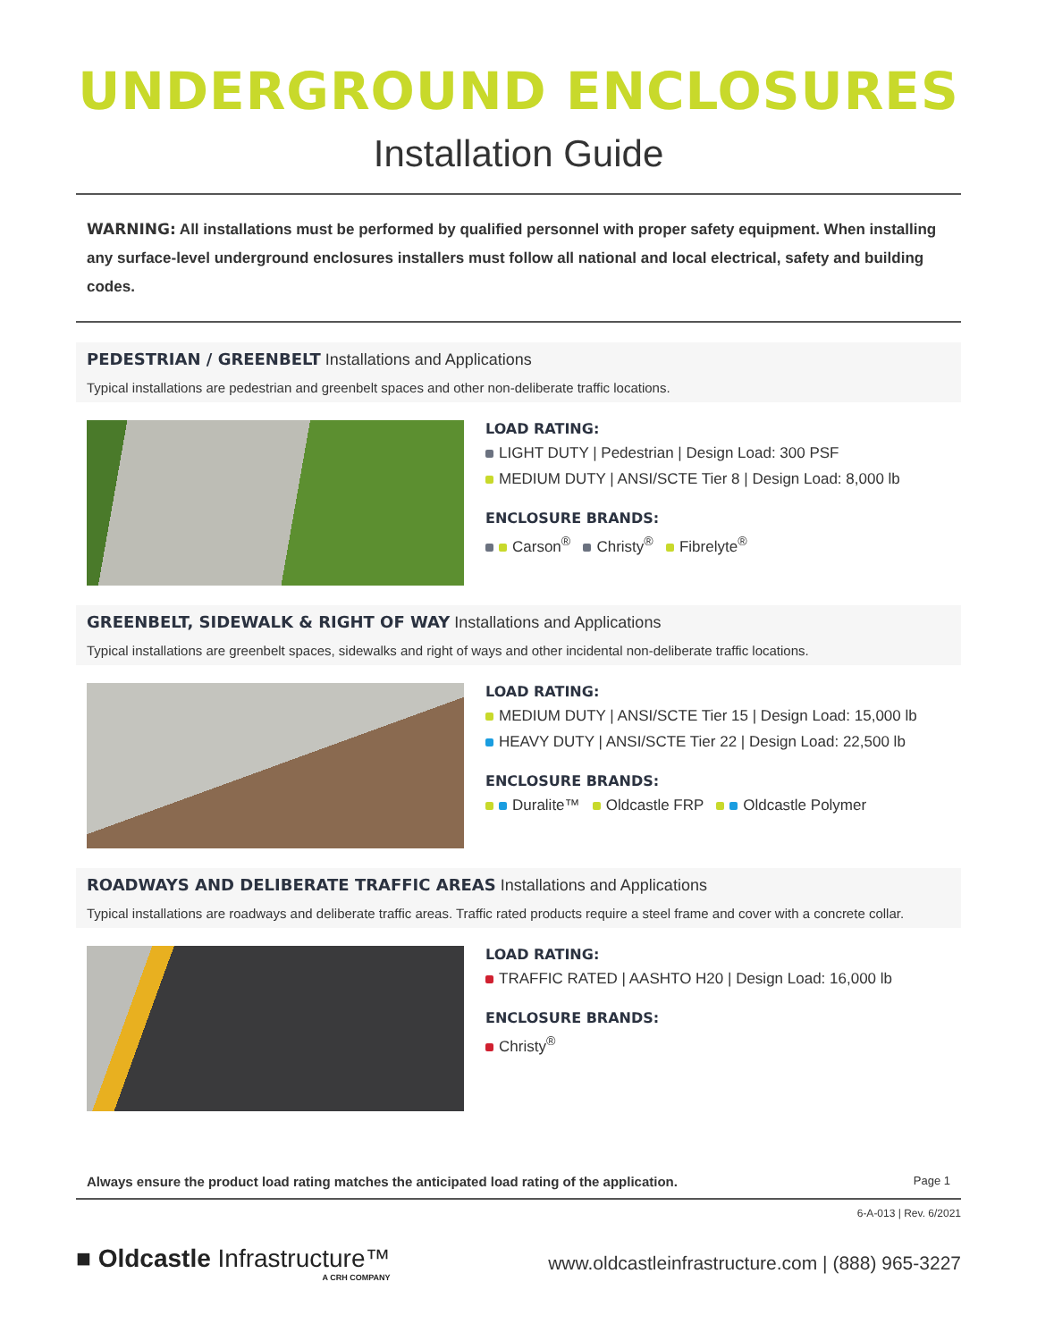UNDERGROUND ENCLOSURES
Installation Guide
WARNING: All installations must be performed by qualified personnel with proper safety equipment. When installing any surface-level underground enclosures installers must follow all national and local electrical, safety and building codes.
PEDESTRIAN / GREENBELT Installations and Applications
Typical installations are pedestrian and greenbelt spaces and other non-deliberate traffic locations.
LOAD RATING:
LIGHT DUTY | Pedestrian | Design Load: 300 PSF
MEDIUM DUTY | ANSI/SCTE Tier 8 | Design Load: 8,000 lb
ENCLOSURE BRANDS:
Carson<sup>®</sup> Christy<sup>®</sup> Fibrelyte<sup>®</sup>
GREENBELT, SIDEWALK & RIGHT OF WAY Installations and Applications
Typical installations are greenbelt spaces, sidewalks and right of ways and other incidental non-deliberate traffic locations.
LOAD RATING:
MEDIUM DUTY | ANSI/SCTE Tier 15 | Design Load: 15,000 lb
HEAVY DUTY | ANSI/SCTE Tier 22 | Design Load: 22,500 lb
ENCLOSURE BRANDS:
Duralite™ Oldcastle FRP Oldcastle Polymer
ROADWAYS AND DELIBERATE TRAFFIC AREAS Installations and Applications
Typical installations are roadways and deliberate traffic areas. Traffic rated products require a steel frame and cover with a concrete collar.
LOAD RATING:
TRAFFIC RATED | AASHTO H20 | Design Load: 16,000 lb
ENCLOSURE BRANDS:
Christy<sup>®</sup>
Always ensure the product load rating matches the anticipated load rating of the application. Page 1
6-A-013 | Rev. 6/2021
■ Oldcastle Infrastructure™
A CRH COMPANY
www.oldcastleinfrastructure.com | (888) 965-3227